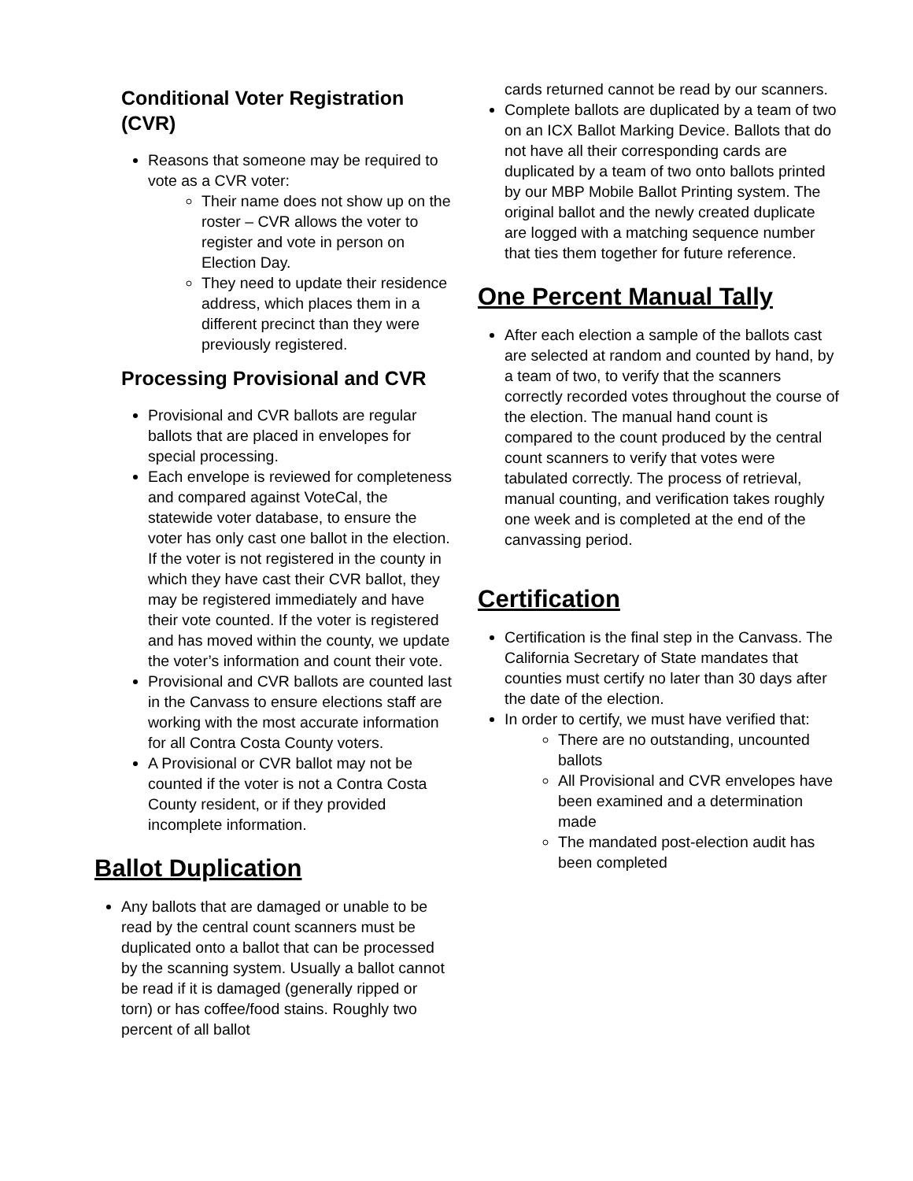Conditional Voter Registration (CVR)
Reasons that someone may be required to vote as a CVR voter:
Their name does not show up on the roster – CVR allows the voter to register and vote in person on Election Day.
They need to update their residence address, which places them in a different precinct than they were previously registered.
Processing Provisional and CVR
Provisional and CVR ballots are regular ballots that are placed in envelopes for special processing.
Each envelope is reviewed for completeness and compared against VoteCal, the statewide voter database, to ensure the voter has only cast one ballot in the election. If the voter is not registered in the county in which they have cast their CVR ballot, they may be registered immediately and have their vote counted. If the voter is registered and has moved within the county, we update the voter’s information and count their vote.
Provisional and CVR ballots are counted last in the Canvass to ensure elections staff are working with the most accurate information for all Contra Costa County voters.
A Provisional or CVR ballot may not be counted if the voter is not a Contra Costa County resident, or if they provided incomplete information.
Ballot Duplication
Any ballots that are damaged or unable to be read by the central count scanners must be duplicated onto a ballot that can be processed by the scanning system. Usually a ballot cannot be read if it is damaged (generally ripped or torn) or has coffee/food stains. Roughly two percent of all ballot
cards returned cannot be read by our scanners.
Complete ballots are duplicated by a team of two on an ICX Ballot Marking Device. Ballots that do not have all their corresponding cards are duplicated by a team of two onto ballots printed by our MBP Mobile Ballot Printing system. The original ballot and the newly created duplicate are logged with a matching sequence number that ties them together for future reference.
One Percent Manual Tally
After each election a sample of the ballots cast are selected at random and counted by hand, by a team of two, to verify that the scanners correctly recorded votes throughout the course of the election. The manual hand count is compared to the count produced by the central count scanners to verify that votes were tabulated correctly. The process of retrieval, manual counting, and verification takes roughly one week and is completed at the end of the canvassing period.
Certification
Certification is the final step in the Canvass. The California Secretary of State mandates that counties must certify no later than 30 days after the date of the election.
In order to certify, we must have verified that:
There are no outstanding, uncounted ballots
All Provisional and CVR envelopes have been examined and a determination made
The mandated post-election audit has been completed